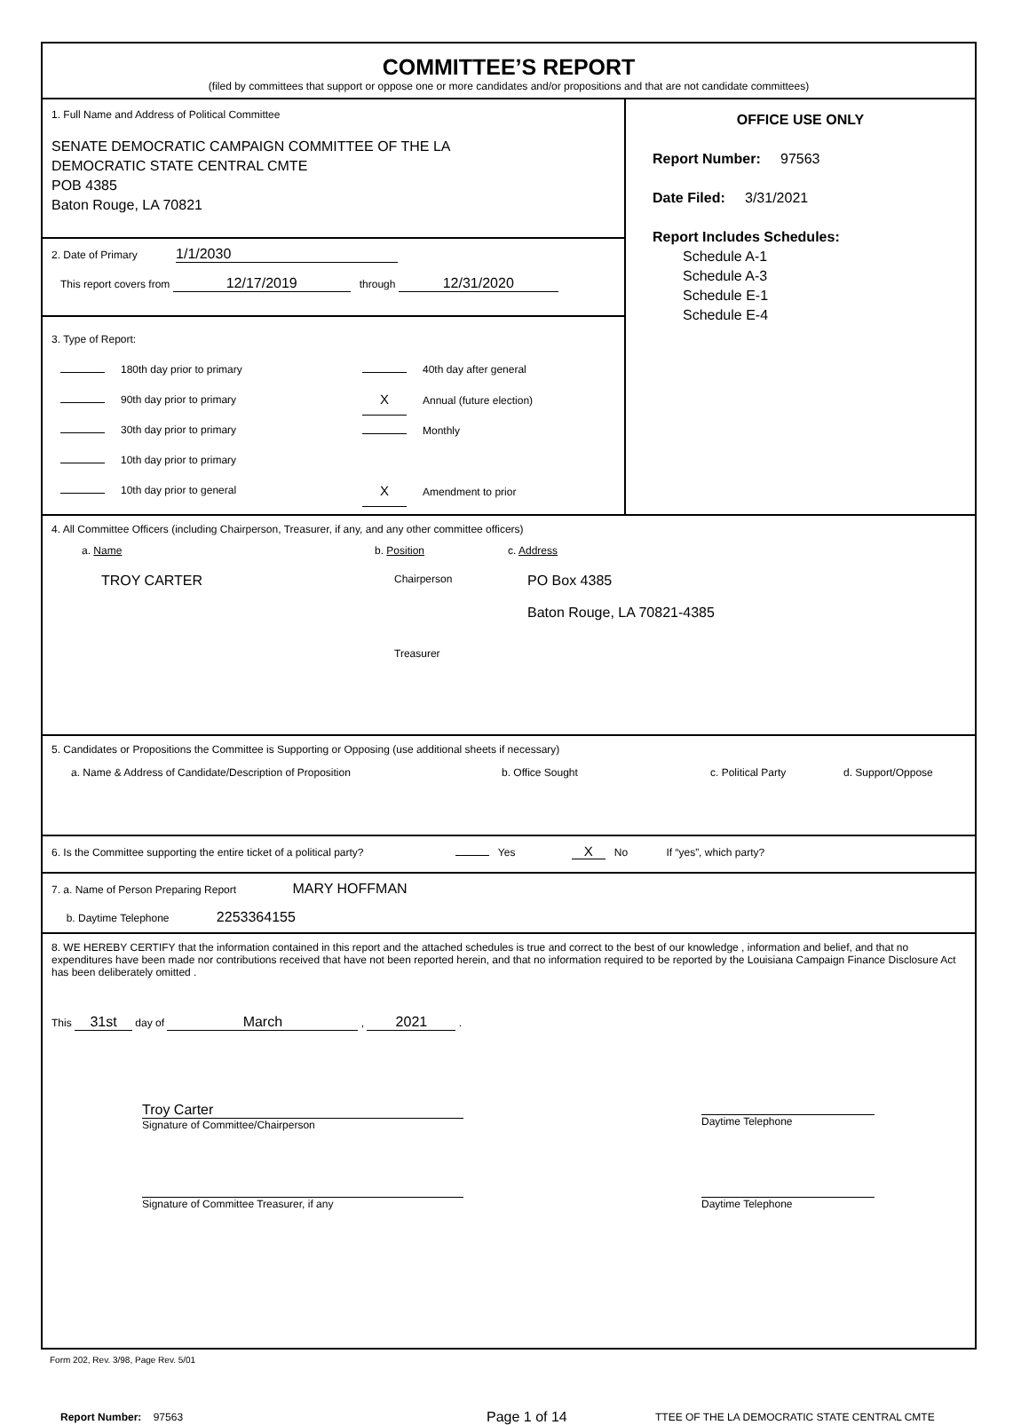COMMITTEE’S REPORT
(filed by committees that support or oppose one or more candidates and/or propositions and that are not candidate committees)
1. Full Name and Address of Political Committee
SENATE DEMOCRATIC CAMPAIGN COMMITTEE OF THE LA
DEMOCRATIC STATE CENTRAL CMTE
POB 4385
Baton Rouge, LA 70821
2. Date of Primary 1/1/2030
This report covers from 12/17/2019 through 12/31/2020
3. Type of Report:
180th day prior to primary
90th day prior to primary
30th day prior to primary
10th day prior to primary
10th day prior to general
40th day after general
X Annual (future election)
Monthly
X Amendment to prior
OFFICE USE ONLY
Report Number: 97563
Date Filed: 3/31/2021
Report Includes Schedules:
Schedule A-1
Schedule A-3
Schedule E-1
Schedule E-4
4. All Committee Officers (including Chairperson, Treasurer, if any, and any other committee officers)
a. Name
TROY CARTER
b. Position
Chairperson
Treasurer
c. Address
PO Box 4385
Baton Rouge, LA 70821-4385
5. Candidates or Propositions the Committee is Supporting or Opposing (use additional sheets if necessary)
a. Name & Address of Candidate/Description of Proposition b. Office Sought c. Political Party d. Support/Oppose
6. Is the Committee supporting the entire ticket of a political party? Yes X No If “yes”, which party?
7. a. Name of Person Preparing Report MARY HOFFMAN
b. Daytime Telephone 2253364155
8. WE HEREBY CERTIFY that the information contained in this report and the attached schedules is true and correct to the best of our knowledge , information and belief, and that no expenditures have been made nor contributions received that have not been reported herein, and that no information required to be reported by the Louisiana Campaign Finance Disclosure Act has been deliberately omitted .
This 31st day of March , 2021 .
Troy Carter
Signature of Committee/Chairperson
Daytime Telephone
Signature of Committee Treasurer, if any
Daytime Telephone
Form 202, Rev. 3/98, Page Rev. 5/01
Report Number: 97563
Page 1 of 14
TTEE OF THE LA DEMOCRATIC STATE CENTRAL CMTE